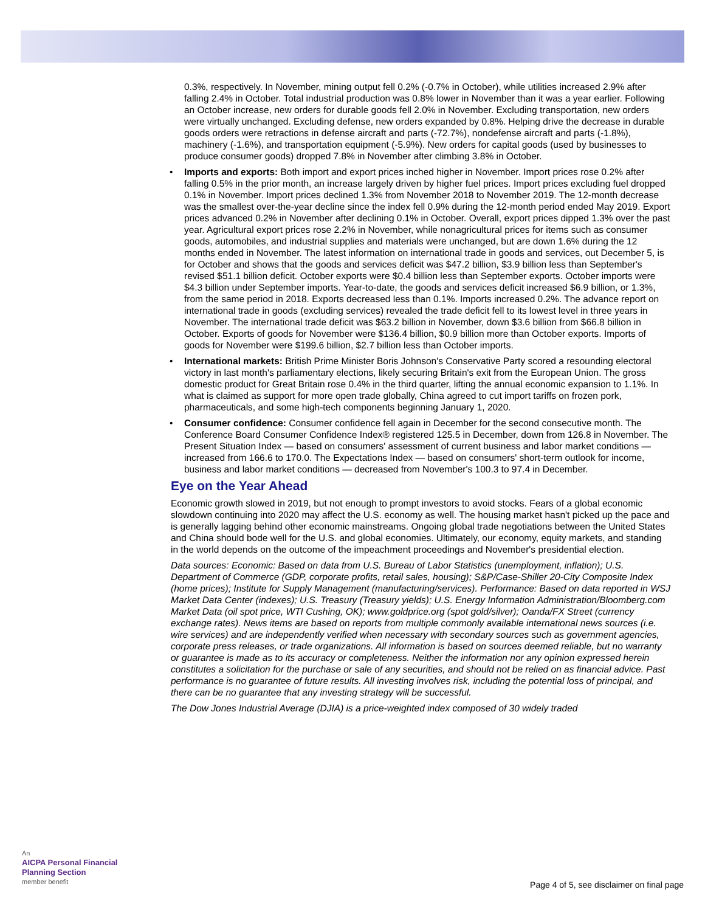0.3%, respectively. In November, mining output fell 0.2% (-0.7% in October), while utilities increased 2.9% after falling 2.4% in October. Total industrial production was 0.8% lower in November than it was a year earlier. Following an October increase, new orders for durable goods fell 2.0% in November. Excluding transportation, new orders were virtually unchanged. Excluding defense, new orders expanded by 0.8%. Helping drive the decrease in durable goods orders were retractions in defense aircraft and parts (-72.7%), nondefense aircraft and parts (-1.8%), machinery (-1.6%), and transportation equipment (-5.9%). New orders for capital goods (used by businesses to produce consumer goods) dropped 7.8% in November after climbing 3.8% in October.
• Imports and exports: Both import and export prices inched higher in November. Import prices rose 0.2% after falling 0.5% in the prior month, an increase largely driven by higher fuel prices. Import prices excluding fuel dropped 0.1% in November. Import prices declined 1.3% from November 2018 to November 2019. The 12-month decrease was the smallest over-the-year decline since the index fell 0.9% during the 12-month period ended May 2019. Export prices advanced 0.2% in November after declining 0.1% in October. Overall, export prices dipped 1.3% over the past year. Agricultural export prices rose 2.2% in November, while nonagricultural prices for items such as consumer goods, automobiles, and industrial supplies and materials were unchanged, but are down 1.6% during the 12 months ended in November. The latest information on international trade in goods and services, out December 5, is for October and shows that the goods and services deficit was $47.2 billion, $3.9 billion less than September's revised $51.1 billion deficit. October exports were $0.4 billion less than September exports. October imports were $4.3 billion under September imports. Year-to-date, the goods and services deficit increased $6.9 billion, or 1.3%, from the same period in 2018. Exports decreased less than 0.1%. Imports increased 0.2%. The advance report on international trade in goods (excluding services) revealed the trade deficit fell to its lowest level in three years in November. The international trade deficit was $63.2 billion in November, down $3.6 billion from $66.8 billion in October. Exports of goods for November were $136.4 billion, $0.9 billion more than October exports. Imports of goods for November were $199.6 billion, $2.7 billion less than October imports.
• International markets: British Prime Minister Boris Johnson's Conservative Party scored a resounding electoral victory in last month's parliamentary elections, likely securing Britain's exit from the European Union. The gross domestic product for Great Britain rose 0.4% in the third quarter, lifting the annual economic expansion to 1.1%. In what is claimed as support for more open trade globally, China agreed to cut import tariffs on frozen pork, pharmaceuticals, and some high-tech components beginning January 1, 2020.
• Consumer confidence: Consumer confidence fell again in December for the second consecutive month. The Conference Board Consumer Confidence Index® registered 125.5 in December, down from 126.8 in November. The Present Situation Index — based on consumers' assessment of current business and labor market conditions — increased from 166.6 to 170.0. The Expectations Index — based on consumers' short-term outlook for income, business and labor market conditions — decreased from November's 100.3 to 97.4 in December.
Eye on the Year Ahead
Economic growth slowed in 2019, but not enough to prompt investors to avoid stocks. Fears of a global economic slowdown continuing into 2020 may affect the U.S. economy as well. The housing market hasn't picked up the pace and is generally lagging behind other economic mainstreams. Ongoing global trade negotiations between the United States and China should bode well for the U.S. and global economies. Ultimately, our economy, equity markets, and standing in the world depends on the outcome of the impeachment proceedings and November's presidential election.
Data sources: Economic: Based on data from U.S. Bureau of Labor Statistics (unemployment, inflation); U.S. Department of Commerce (GDP, corporate profits, retail sales, housing); S&P/Case-Shiller 20-City Composite Index (home prices); Institute for Supply Management (manufacturing/services). Performance: Based on data reported in WSJ Market Data Center (indexes); U.S. Treasury (Treasury yields); U.S. Energy Information Administration/Bloomberg.com Market Data (oil spot price, WTI Cushing, OK); www.goldprice.org (spot gold/silver); Oanda/FX Street (currency exchange rates). News items are based on reports from multiple commonly available international news sources (i.e. wire services) and are independently verified when necessary with secondary sources such as government agencies, corporate press releases, or trade organizations. All information is based on sources deemed reliable, but no warranty or guarantee is made as to its accuracy or completeness. Neither the information nor any opinion expressed herein constitutes a solicitation for the purchase or sale of any securities, and should not be relied on as financial advice. Past performance is no guarantee of future results. All investing involves risk, including the potential loss of principal, and there can be no guarantee that any investing strategy will be successful.
The Dow Jones Industrial Average (DJIA) is a price-weighted index composed of 30 widely traded
An
AICPA Personal Financial
Planning Section
member benefit
Page 4 of 5, see disclaimer on final page